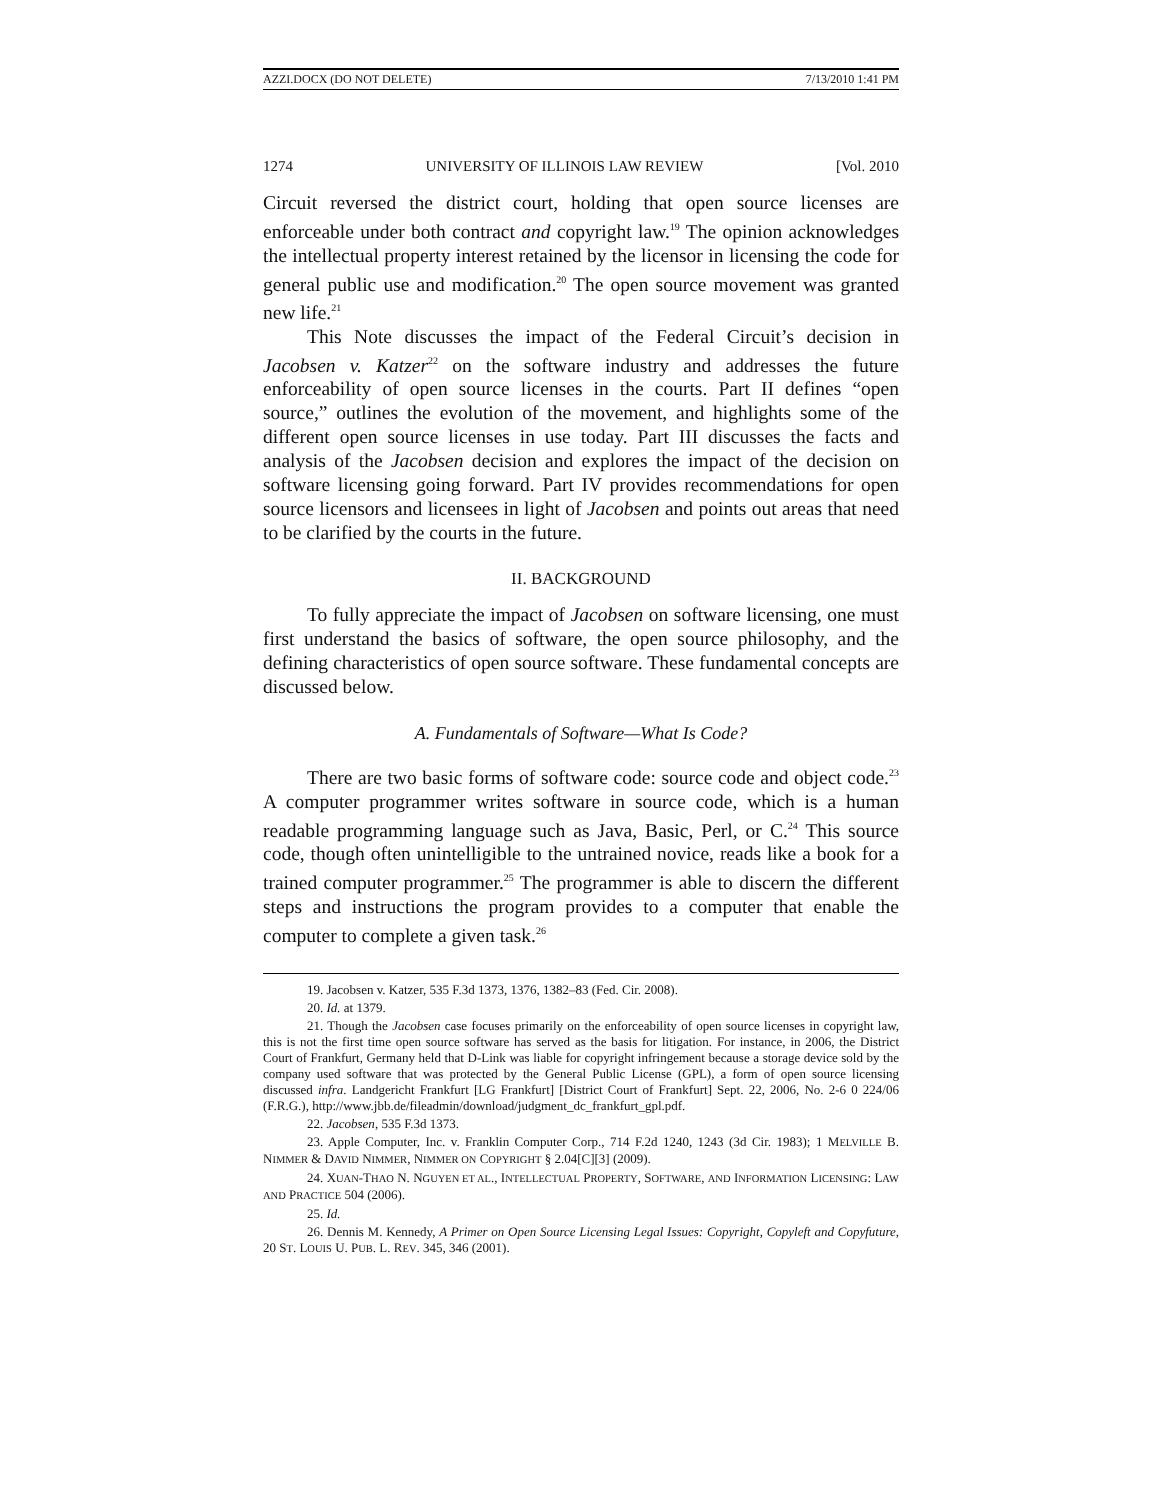AZZI.DOCX (DO NOT DELETE) 7/13/2010 1:41 PM
1274 UNIVERSITY OF ILLINOIS LAW REVIEW [Vol. 2010
Circuit reversed the district court, holding that open source licenses are enforceable under both contract and copyright law.<sup>19</sup> The opinion acknowledges the intellectual property interest retained by the licensor in licensing the code for general public use and modification.<sup>20</sup> The open source movement was granted new life.<sup>21</sup>
This Note discusses the impact of the Federal Circuit’s decision in Jacobsen v. Katzer<sup>22</sup> on the software industry and addresses the future enforceability of open source licenses in the courts. Part II defines “open source,” outlines the evolution of the movement, and highlights some of the different open source licenses in use today. Part III discusses the facts and analysis of the Jacobsen decision and explores the impact of the decision on software licensing going forward. Part IV provides recommendations for open source licensors and licensees in light of Jacobsen and points out areas that need to be clarified by the courts in the future.
II. BACKGROUND
To fully appreciate the impact of Jacobsen on software licensing, one must first understand the basics of software, the open source philosophy, and the defining characteristics of open source software. These fundamental concepts are discussed below.
A. Fundamentals of Software—What Is Code?
There are two basic forms of software code: source code and object code.<sup>23</sup> A computer programmer writes software in source code, which is a human readable programming language such as Java, Basic, Perl, or C.<sup>24</sup> This source code, though often unintelligible to the untrained novice, reads like a book for a trained computer programmer.<sup>25</sup> The programmer is able to discern the different steps and instructions the program provides to a computer that enable the computer to complete a given task.<sup>26</sup>
19. Jacobsen v. Katzer, 535 F.3d 1373, 1376, 1382–83 (Fed. Cir. 2008).
20. Id. at 1379.
21. Though the Jacobsen case focuses primarily on the enforceability of open source licenses in copyright law, this is not the first time open source software has served as the basis for litigation. For instance, in 2006, the District Court of Frankfurt, Germany held that D-Link was liable for copyright infringement because a storage device sold by the company used software that was protected by the General Public License (GPL), a form of open source licensing discussed infra. Landgericht Frankfurt [LG Frankfurt] [District Court of Frankfurt] Sept. 22, 2006, No. 2-6 0 224/06 (F.R.G.), http://www.jbb.de/fileadmin/download/judgment_dc_frankfurt_gpl.pdf.
22. Jacobsen, 535 F.3d 1373.
23. Apple Computer, Inc. v. Franklin Computer Corp., 714 F.2d 1240, 1243 (3d Cir. 1983); 1 MELVILLE B. NIMMER & DAVID NIMMER, NIMMER ON COPYRIGHT § 2.04[C][3] (2009).
24. XUAN-THAO N. NGUYEN ET AL., INTELLECTUAL PROPERTY, SOFTWARE, AND INFORMATION LICENSING: LAW AND PRACTICE 504 (2006).
25. Id.
26. Dennis M. Kennedy, A Primer on Open Source Licensing Legal Issues: Copyright, Copyleft and Copyfuture, 20 ST. LOUIS U. PUB. L. REV. 345, 346 (2001).